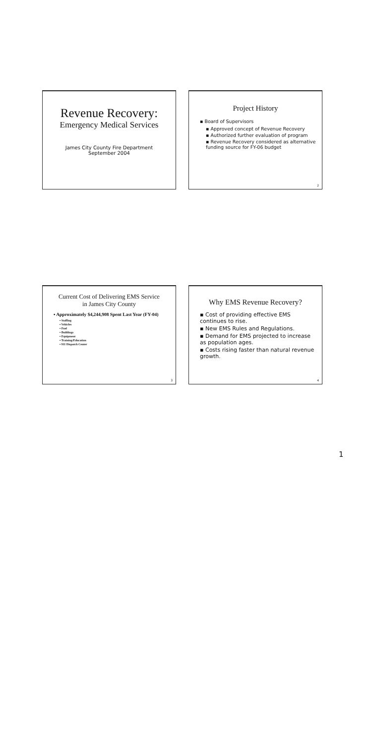Revenue Recovery:
Emergency Medical Services
James City County Fire Department
September 2004
Project History
▪ Board of Supervisors
▪ Approved concept of Revenue Recovery
▪ Authorized further evaluation of program
▪ Revenue Recovery considered as alternative funding source for FY-06 budget
2
Current Cost of Delivering EMS Service
in James City County
▪ Approximately $4,244,908 Spent Last Year (FY-04)
▪ Staffing
▪ Vehicles
▪ Fuel
▪ Buildings
▪ Equipment
▪ Training/Education
▪ 911 Dispatch Center
3
Why EMS Revenue Recovery?
▪ Cost of providing effective EMS continues to rise.
▪ New EMS Rules and Regulations.
▪ Demand for EMS projected to increase as population ages.
▪ Costs rising faster than natural revenue growth.
4
1